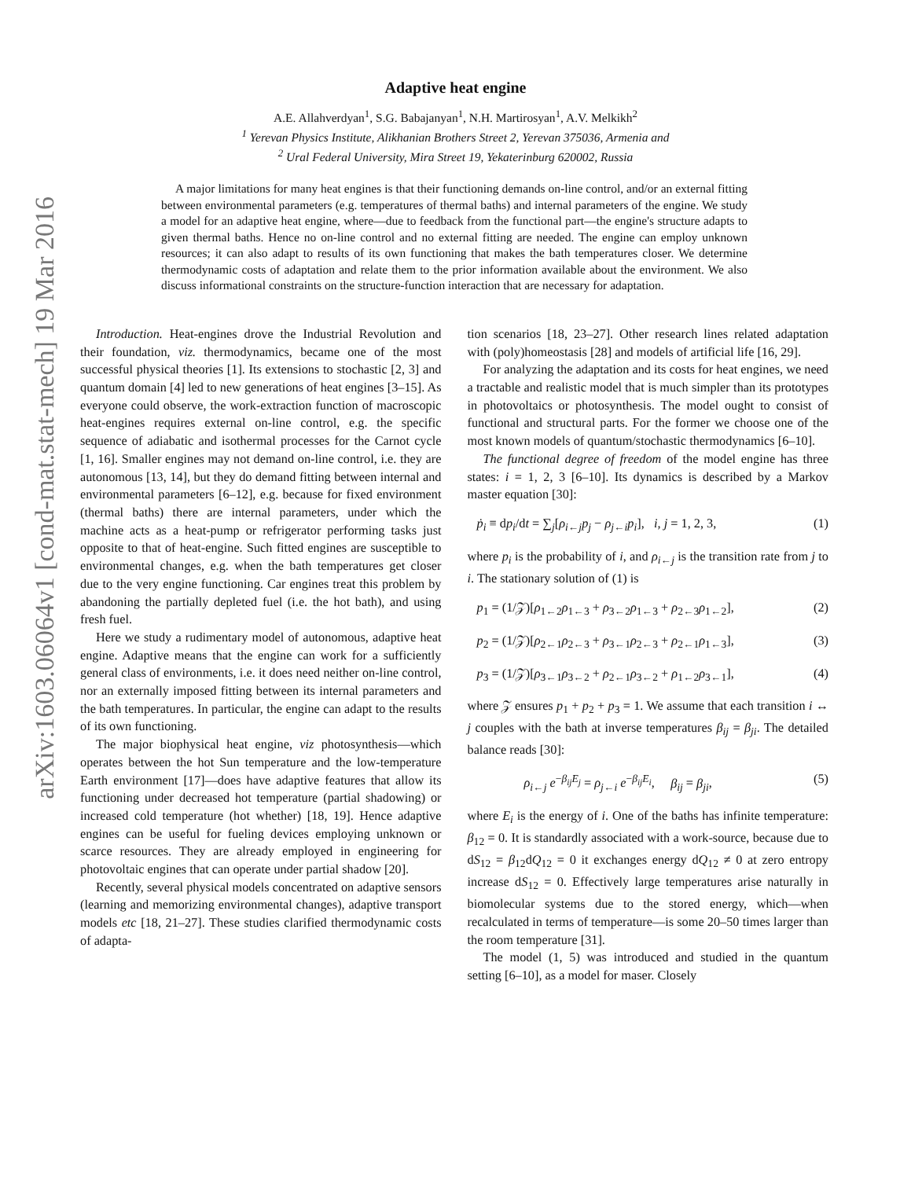arXiv:1603.06064v1 [cond-mat.stat-mech] 19 Mar 2016
Adaptive heat engine
A.E. Allahverdyan<sup>1</sup>, S.G. Babajanyan<sup>1</sup>, N.H. Martirosyan<sup>1</sup>, A.V. Melkikh<sup>2</sup>
<sup>1</sup> Yerevan Physics Institute, Alikhanian Brothers Street 2, Yerevan 375036, Armenia and
<sup>2</sup> Ural Federal University, Mira Street 19, Yekaterinburg 620002, Russia
A major limitations for many heat engines is that their functioning demands on-line control, and/or an external fitting between environmental parameters (e.g. temperatures of thermal baths) and internal parameters of the engine. We study a model for an adaptive heat engine, where—due to feedback from the functional part—the engine's structure adapts to given thermal baths. Hence no on-line control and no external fitting are needed. The engine can employ unknown resources; it can also adapt to results of its own functioning that makes the bath temperatures closer. We determine thermodynamic costs of adaptation and relate them to the prior information available about the environment. We also discuss informational constraints on the structure-function interaction that are necessary for adaptation.
Introduction. Heat-engines drove the Industrial Revolution and their foundation, viz. thermodynamics, became one of the most successful physical theories [1]. Its extensions to stochastic [2, 3] and quantum domain [4] led to new generations of heat engines [3–15]. As everyone could observe, the work-extraction function of macroscopic heat-engines requires external on-line control, e.g. the specific sequence of adiabatic and isothermal processes for the Carnot cycle [1, 16]. Smaller engines may not demand on-line control, i.e. they are autonomous [13, 14], but they do demand fitting between internal and environmental parameters [6–12], e.g. because for fixed environment (thermal baths) there are internal parameters, under which the machine acts as a heat-pump or refrigerator performing tasks just opposite to that of heat-engine. Such fitted engines are susceptible to environmental changes, e.g. when the bath temperatures get closer due to the very engine functioning. Car engines treat this problem by abandoning the partially depleted fuel (i.e. the hot bath), and using fresh fuel.
Here we study a rudimentary model of autonomous, adaptive heat engine. Adaptive means that the engine can work for a sufficiently general class of environments, i.e. it does need neither on-line control, nor an externally imposed fitting between its internal parameters and the bath temperatures. In particular, the engine can adapt to the results of its own functioning.
The major biophysical heat engine, viz photosynthesis—which operates between the hot Sun temperature and the low-temperature Earth environment [17]—does have adaptive features that allow its functioning under decreased hot temperature (partial shadowing) or increased cold temperature (hot whether) [18, 19]. Hence adaptive engines can be useful for fueling devices employing unknown or scarce resources. They are already employed in engineering for photovoltaic engines that can operate under partial shadow [20].
Recently, several physical models concentrated on adaptive sensors (learning and memorizing environmental changes), adaptive transport models etc [18, 21–27]. These studies clarified thermodynamic costs of adapta-
tion scenarios [18, 23–27]. Other research lines related adaptation with (poly)homeostasis [28] and models of artificial life [16, 29].
For analyzing the adaptation and its costs for heat engines, we need a tractable and realistic model that is much simpler than its prototypes in photovoltaics or photosynthesis. The model ought to consist of functional and structural parts. For the former we choose one of the most known models of quantum/stochastic thermodynamics [6–10].
The functional degree of freedom of the model engine has three states: i = 1, 2, 3 [6–10]. Its dynamics is described by a Markov master equation [30]:
ṗ<sub>i</sub> ≡ dp<sub>i</sub>/dt = ∑<sub>j</sub>[ρ<sub>i←j</sub>p<sub>j</sub> − ρ<sub>j←i</sub>p<sub>i</sub>], i, j = 1, 2, 3, (1)
where p<sub>i</sub> is the probability of i, and ρ<sub>i←j</sub> is the transition rate from j to i. The stationary solution of (1) is
p<sub>1</sub> = (1/𝒵)[ρ<sub>1←2</sub>ρ<sub>1←3</sub> + ρ<sub>3←2</sub>ρ<sub>1←3</sub> + ρ<sub>2←3</sub>ρ<sub>1←2</sub>], (2)
p<sub>2</sub> = (1/𝒵)[ρ<sub>2←1</sub>ρ<sub>2←3</sub> + ρ<sub>3←1</sub>ρ<sub>2←3</sub> + ρ<sub>2←1</sub>ρ<sub>1←3</sub>], (3)
p<sub>3</sub> = (1/𝒵)[ρ<sub>3←1</sub>ρ<sub>3←2</sub> + ρ<sub>2←1</sub>ρ<sub>3←2</sub> + ρ<sub>1←2</sub>ρ<sub>3←1</sub>], (4)
where 𝒵 ensures p<sub>1</sub> + p<sub>2</sub> + p<sub>3</sub> = 1. We assume that each transition i ↔ j couples with the bath at inverse temperatures β<sub>ij</sub> = β<sub>ji</sub>. The detailed balance reads [30]:
ρ<sub>i←j</sub> e<sup>−β<sub>ij</sub>E<sub>j</sub></sup> = ρ<sub>j←i</sub> e<sup>−β<sub>ij</sub>E<sub>i</sub></sup>, β<sub>ij</sub> = β<sub>ji</sub>, (5)
where E<sub>i</sub> is the energy of i. One of the baths has infinite temperature: β<sub>12</sub> = 0. It is standardly associated with a work-source, because due to dS<sub>12</sub> = β<sub>12</sub>dQ<sub>12</sub> = 0 it exchanges energy dQ<sub>12</sub> ≠ 0 at zero entropy increase dS<sub>12</sub> = 0. Effectively large temperatures arise naturally in biomolecular systems due to the stored energy, which—when recalculated in terms of temperature—is some 20–50 times larger than the room temperature [31].
The model (1, 5) was introduced and studied in the quantum setting [6–10], as a model for maser. Closely